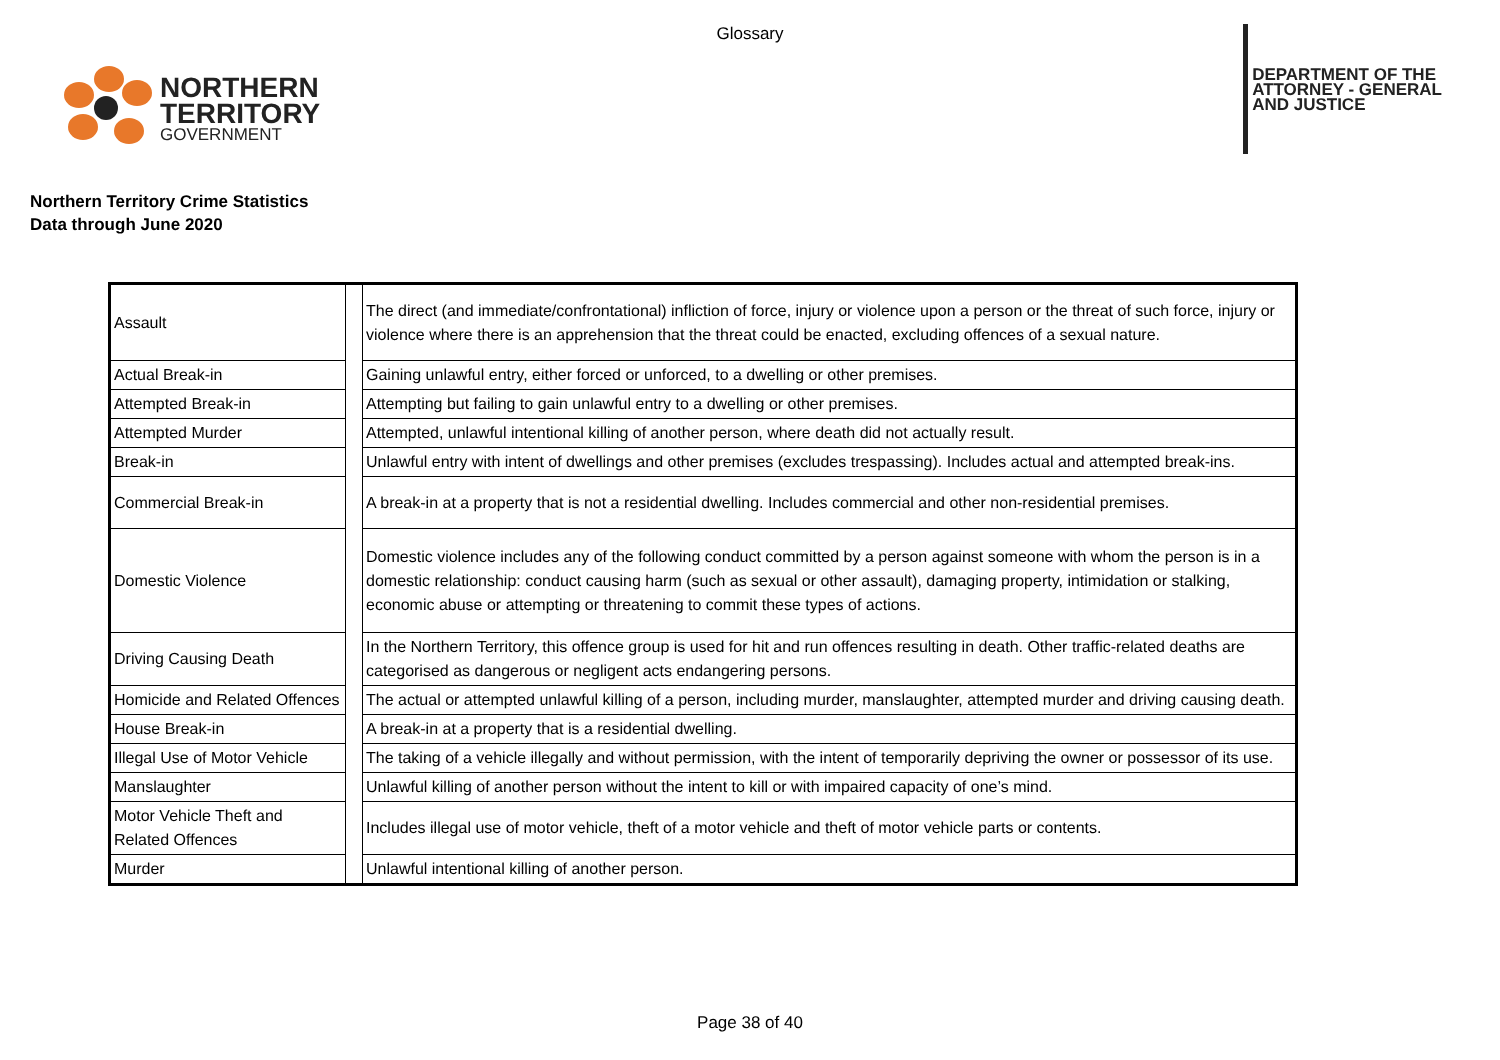Glossary
NORTHERN
TERRITORY
GOVERNMENT
DEPARTMENT OF THE
ATTORNEY - GENERAL
AND JUSTICE
Northern Territory Crime Statistics
Data through June 2020
| Assault | | The direct (and immediate/confrontational) infliction of force, injury or violence upon a person or the threat of such force, injury or violence where there is an apprehension that the threat could be enacted, excluding offences of a sexual nature. |
| Actual Break-in | | Gaining unlawful entry, either forced or unforced, to a dwelling or other premises. |
| Attempted Break-in | | Attempting but failing to gain unlawful entry to a dwelling or other premises. |
| Attempted Murder | | Attempted, unlawful intentional killing of another person, where death did not actually result. |
| Break-in | | Unlawful entry with intent of dwellings and other premises (excludes trespassing). Includes actual and attempted break-ins. |
| Commercial Break-in | | A break-in at a property that is not a residential dwelling. Includes commercial and other non-residential premises. |
| Domestic Violence | | Domestic violence includes any of the following conduct committed by a person against someone with whom the person is in a domestic relationship: conduct causing harm (such as sexual or other assault), damaging property, intimidation or stalking, economic abuse or attempting or threatening to commit these types of actions. |
| Driving Causing Death | | In the Northern Territory, this offence group is used for hit and run offences resulting in death. Other traffic-related deaths are categorised as dangerous or negligent acts endangering persons. |
| Homicide and Related Offences | | The actual or attempted unlawful killing of a person, including murder, manslaughter, attempted murder and driving causing death. |
| House Break-in | | A break-in at a property that is a residential dwelling. |
| Illegal Use of Motor Vehicle | | The taking of a vehicle illegally and without permission, with the intent of temporarily depriving the owner or possessor of its use. |
| Manslaughter | | Unlawful killing of another person without the intent to kill or with impaired capacity of one’s mind. |
| Motor Vehicle Theft and Related Offences | | Includes illegal use of motor vehicle, theft of a motor vehicle and theft of motor vehicle parts or contents. |
| Murder | | Unlawful intentional killing of another person. |
Page 38 of 40